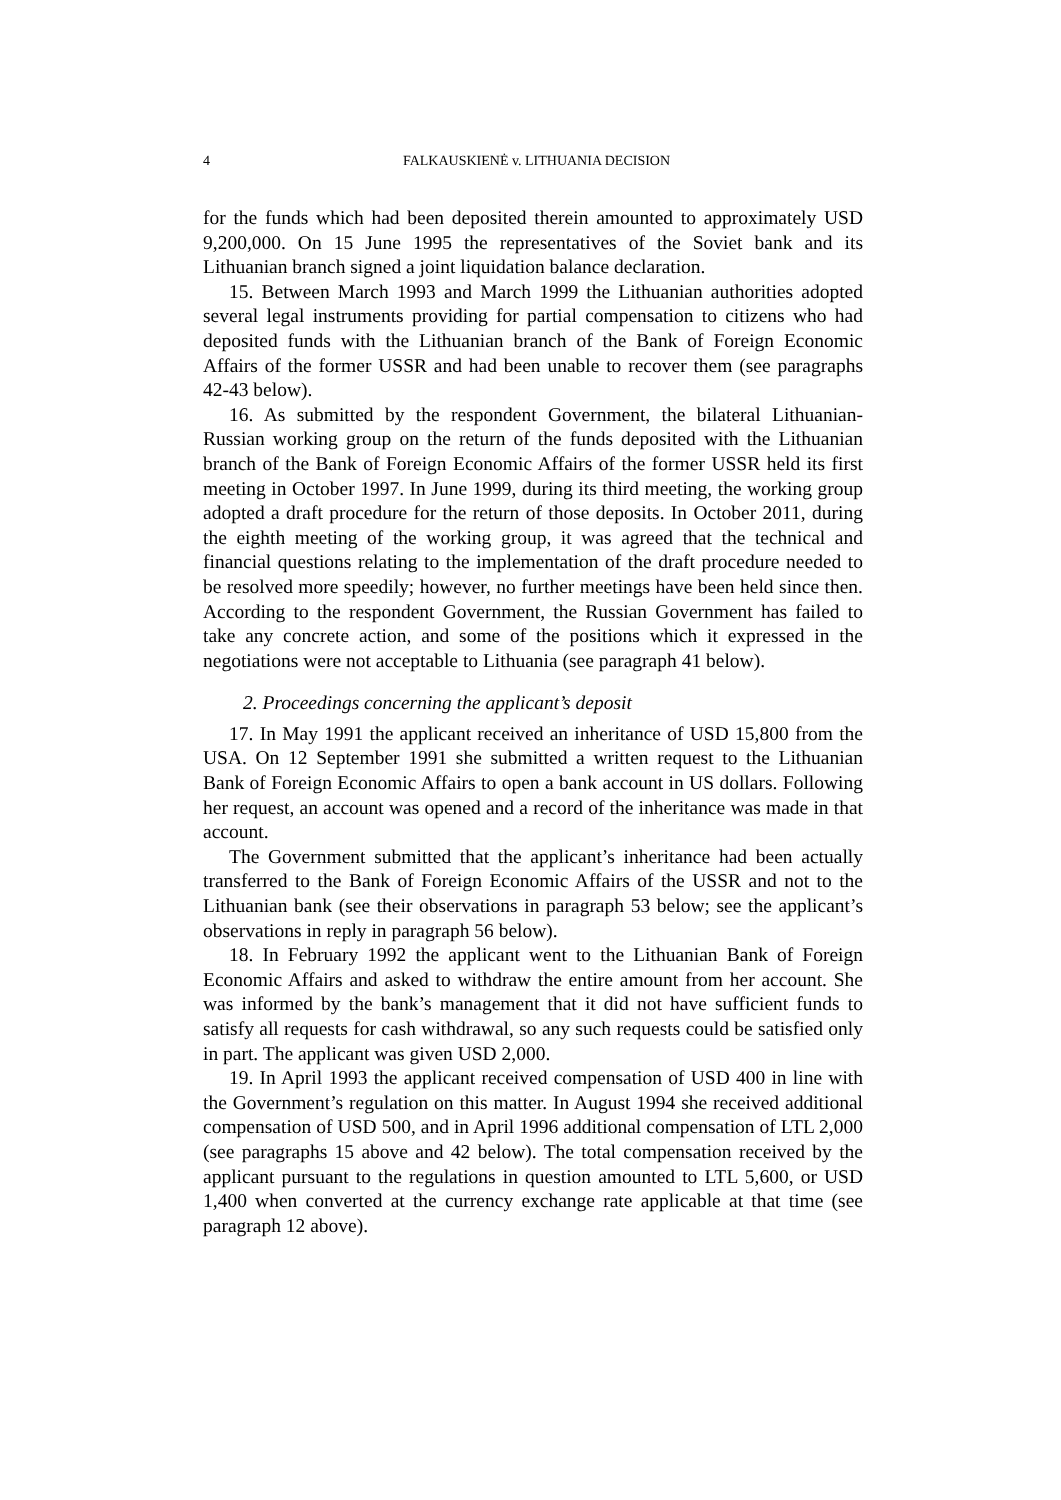4
FALKAUSKIENĖ v. LITHUANIA DECISION
for the funds which had been deposited therein amounted to approximately USD 9,200,000. On 15 June 1995 the representatives of the Soviet bank and its Lithuanian branch signed a joint liquidation balance declaration.
15. Between March 1993 and March 1999 the Lithuanian authorities adopted several legal instruments providing for partial compensation to citizens who had deposited funds with the Lithuanian branch of the Bank of Foreign Economic Affairs of the former USSR and had been unable to recover them (see paragraphs 42-43 below).
16. As submitted by the respondent Government, the bilateral Lithuanian-Russian working group on the return of the funds deposited with the Lithuanian branch of the Bank of Foreign Economic Affairs of the former USSR held its first meeting in October 1997. In June 1999, during its third meeting, the working group adopted a draft procedure for the return of those deposits. In October 2011, during the eighth meeting of the working group, it was agreed that the technical and financial questions relating to the implementation of the draft procedure needed to be resolved more speedily; however, no further meetings have been held since then. According to the respondent Government, the Russian Government has failed to take any concrete action, and some of the positions which it expressed in the negotiations were not acceptable to Lithuania (see paragraph 41 below).
2. Proceedings concerning the applicant’s deposit
17. In May 1991 the applicant received an inheritance of USD 15,800 from the USA. On 12 September 1991 she submitted a written request to the Lithuanian Bank of Foreign Economic Affairs to open a bank account in US dollars. Following her request, an account was opened and a record of the inheritance was made in that account.
The Government submitted that the applicant’s inheritance had been actually transferred to the Bank of Foreign Economic Affairs of the USSR and not to the Lithuanian bank (see their observations in paragraph 53 below; see the applicant’s observations in reply in paragraph 56 below).
18. In February 1992 the applicant went to the Lithuanian Bank of Foreign Economic Affairs and asked to withdraw the entire amount from her account. She was informed by the bank’s management that it did not have sufficient funds to satisfy all requests for cash withdrawal, so any such requests could be satisfied only in part. The applicant was given USD 2,000.
19. In April 1993 the applicant received compensation of USD 400 in line with the Government’s regulation on this matter. In August 1994 she received additional compensation of USD 500, and in April 1996 additional compensation of LTL 2,000 (see paragraphs 15 above and 42 below). The total compensation received by the applicant pursuant to the regulations in question amounted to LTL 5,600, or USD 1,400 when converted at the currency exchange rate applicable at that time (see paragraph 12 above).